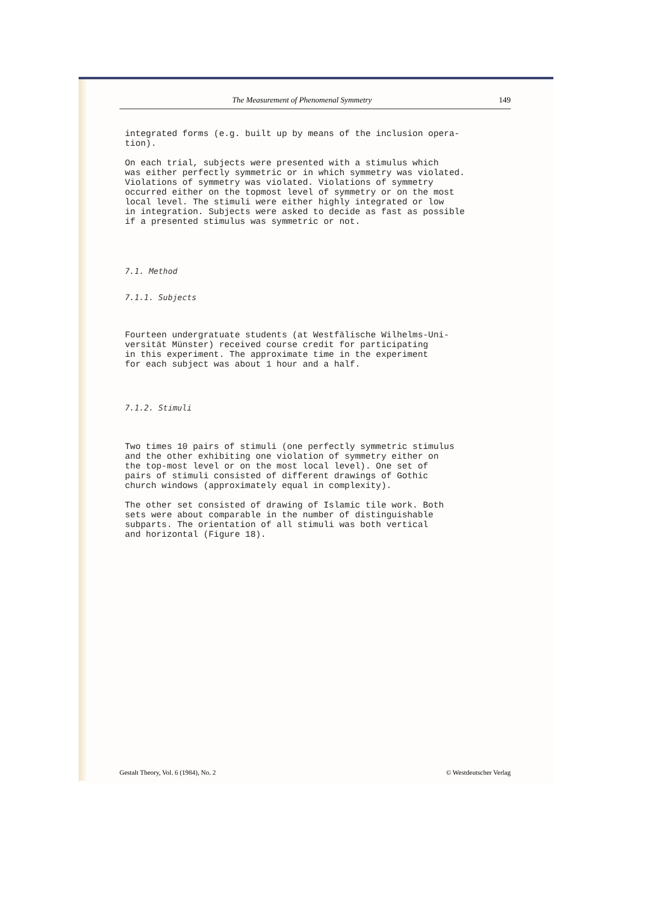The Measurement of Phenomenal Symmetry 149
integrated forms (e.g. built up by means of the inclusion opera-
tion).
On each trial, subjects were presented with a stimulus which
was either perfectly symmetric or in which symmetry was violated.
Violations of symmetry was violated. Violations of symmetry
occurred either on the topmost level of symmetry or on the most
local level. The stimuli were either highly integrated or low
in integration. Subjects were asked to decide as fast as possible
if a presented stimulus was symmetric or not.
7.1. Method
7.1.1. Subjects
Fourteen undergratuate students (at Westfälische Wilhelms-Uni-
versität Münster) received course credit for participating
in this experiment. The approximate time in the experiment
for each subject was about 1 hour and a half.
7.1.2. Stimuli
Two times 10 pairs of stimuli (one perfectly symmetric stimulus
and the other exhibiting one violation of symmetry either on
the top-most level or on the most local level). One set of
pairs of stimuli consisted of different drawings of Gothic
church windows (approximately equal in complexity).
The other set consisted of drawing of Islamic tile work. Both
sets were about comparable in the number of distinguishable
subparts. The orientation of all stimuli was both vertical
and horizontal (Figure 18).
Gestalt Theory, Vol. 6 (1984), No. 2 © Westdeutscher Verlag